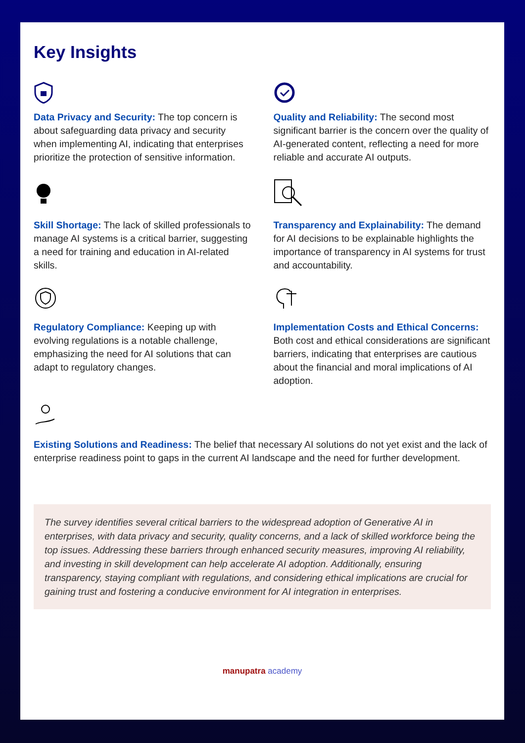Key Insights
Data Privacy and Security: The top concern is about safeguarding data privacy and security when implementing AI, indicating that enterprises prioritize the protection of sensitive information.
Quality and Reliability: The second most significant barrier is the concern over the quality of AI-generated content, reflecting a need for more reliable and accurate AI outputs.
Skill Shortage: The lack of skilled professionals to manage AI systems is a critical barrier, suggesting a need for training and education in AI-related skills.
Transparency and Explainability: The demand for AI decisions to be explainable highlights the importance of transparency in AI systems for trust and accountability.
Regulatory Compliance: Keeping up with evolving regulations is a notable challenge, emphasizing the need for AI solutions that can adapt to regulatory changes.
Implementation Costs and Ethical Concerns: Both cost and ethical considerations are significant barriers, indicating that enterprises are cautious about the financial and moral implications of AI adoption.
Existing Solutions and Readiness: The belief that necessary AI solutions do not yet exist and the lack of enterprise readiness point to gaps in the current AI landscape and the need for further development.
The survey identifies several critical barriers to the widespread adoption of Generative AI in enterprises, with data privacy and security, quality concerns, and a lack of skilled workforce being the top issues. Addressing these barriers through enhanced security measures, improving AI reliability, and investing in skill development can help accelerate AI adoption. Additionally, ensuring transparency, staying compliant with regulations, and considering ethical implications are crucial for gaining trust and fostering a conducive environment for AI integration in enterprises.
manupatra academy